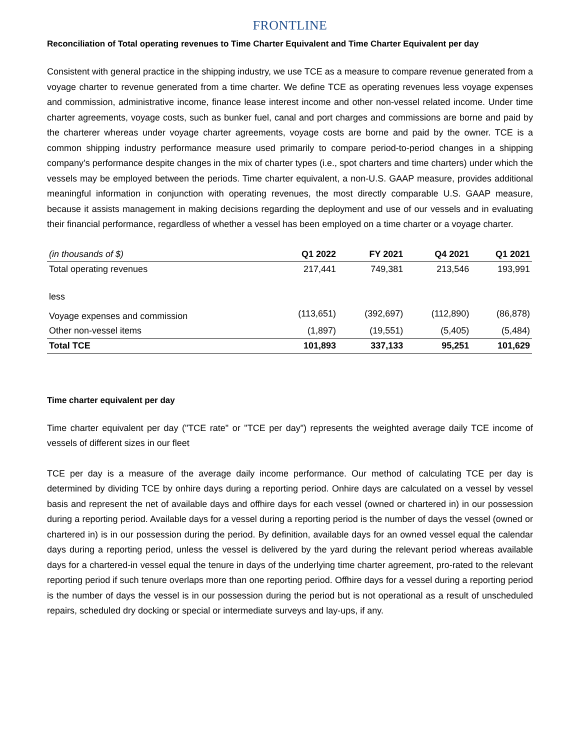FRONTLINE
Reconciliation of Total operating revenues to Time Charter Equivalent and Time Charter Equivalent per day
Consistent with general practice in the shipping industry, we use TCE as a measure to compare revenue generated from a voyage charter to revenue generated from a time charter. We define TCE as operating revenues less voyage expenses and commission, administrative income, finance lease interest income and other non-vessel related income. Under time charter agreements, voyage costs, such as bunker fuel, canal and port charges and commissions are borne and paid by the charterer whereas under voyage charter agreements, voyage costs are borne and paid by the owner. TCE is a common shipping industry performance measure used primarily to compare period-to-period changes in a shipping company’s performance despite changes in the mix of charter types (i.e., spot charters and time charters) under which the vessels may be employed between the periods. Time charter equivalent, a non-U.S. GAAP measure, provides additional meaningful information in conjunction with operating revenues, the most directly comparable U.S. GAAP measure, because it assists management in making decisions regarding the deployment and use of our vessels and in evaluating their financial performance, regardless of whether a vessel has been employed on a time charter or a voyage charter.
| (in thousands of $) | Q1 2022 | FY 2021 | Q4 2021 | Q1 2021 |
| --- | --- | --- | --- | --- |
| Total operating revenues | 217,441 | 749,381 | 213,546 | 193,991 |
| less | | | | |
| Voyage expenses and commission | (113,651) | (392,697) | (112,890) | (86,878) |
| Other non-vessel items | (1,897) | (19,551) | (5,405) | (5,484) |
| Total TCE | 101,893 | 337,133 | 95,251 | 101,629 |
Time charter equivalent per day
Time charter equivalent per day ("TCE rate" or "TCE per day") represents the weighted average daily TCE income of vessels of different sizes in our fleet
TCE per day is a measure of the average daily income performance. Our method of calculating TCE per day is determined by dividing TCE by onhire days during a reporting period. Onhire days are calculated on a vessel by vessel basis and represent the net of available days and offhire days for each vessel (owned or chartered in) in our possession during a reporting period. Available days for a vessel during a reporting period is the number of days the vessel (owned or chartered in) is in our possession during the period. By definition, available days for an owned vessel equal the calendar days during a reporting period, unless the vessel is delivered by the yard during the relevant period whereas available days for a chartered-in vessel equal the tenure in days of the underlying time charter agreement, pro-rated to the relevant reporting period if such tenure overlaps more than one reporting period. Offhire days for a vessel during a reporting period is the number of days the vessel is in our possession during the period but is not operational as a result of unscheduled repairs, scheduled dry docking or special or intermediate surveys and lay-ups, if any.